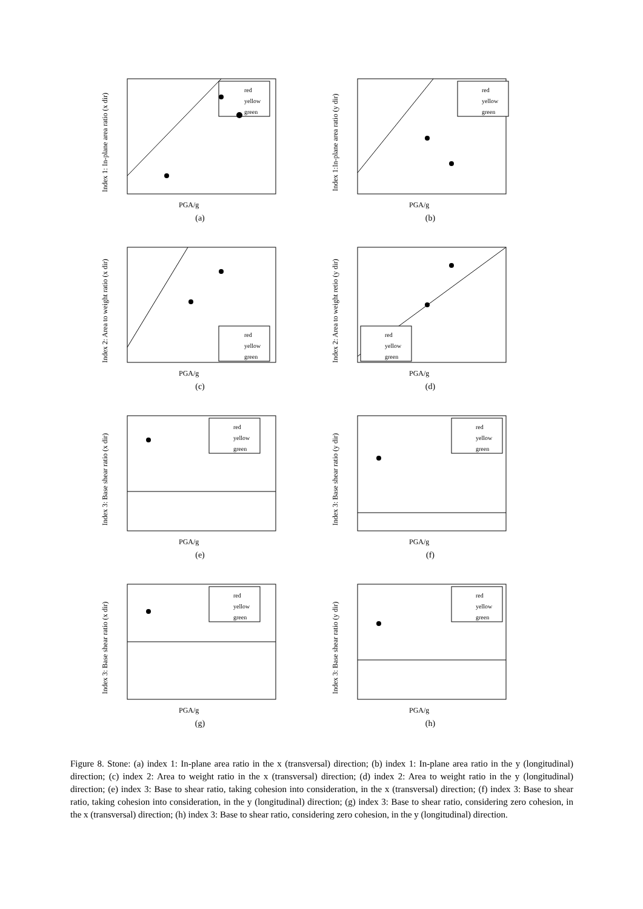Index 1: In-plane area ratio (x dir)
red
yellow
green
PGA/g
(a)
Index 1:In-plane area ratio (y dir)
red
yellow
green
PGA/g
(b)
Index 2: Area to weight ratio (x dir)
red
yellow
green
PGA/g
(c)
Index 2: Area to weight retio (y dir)
red
yellow
green
PGA/g
(d)
Index 3: Base shear ratio (x dir)
red
yellow
green
PGA/g
(e)
Index 3: Base shear ratio (y dir)
red
yellow
green
PGA/g
(f)
Index 3: Base shear ratio (x dir)
red
yellow
green
PGA/g
(g)
Index 3: Base shear ratio (y dir)
red
yellow
green
PGA/g
(h)
Figure 8. Stone: (a) index 1: In-plane area ratio in the x (transversal) direction; (b) index 1: In-plane area ratio in the y (longitudinal) direction; (c) index 2: Area to weight ratio in the x (transversal) direction; (d) index 2: Area to weight ratio in the y (longitudinal) direction; (e) index 3: Base to shear ratio, taking cohesion into consideration, in the x (transversal) direction; (f) index 3: Base to shear ratio, taking cohesion into consideration, in the y (longitudinal) direction; (g) index 3: Base to shear ratio, considering zero cohesion, in the x (transversal) direction; (h) index 3: Base to shear ratio, considering zero cohesion, in the y (longitudinal) direction.